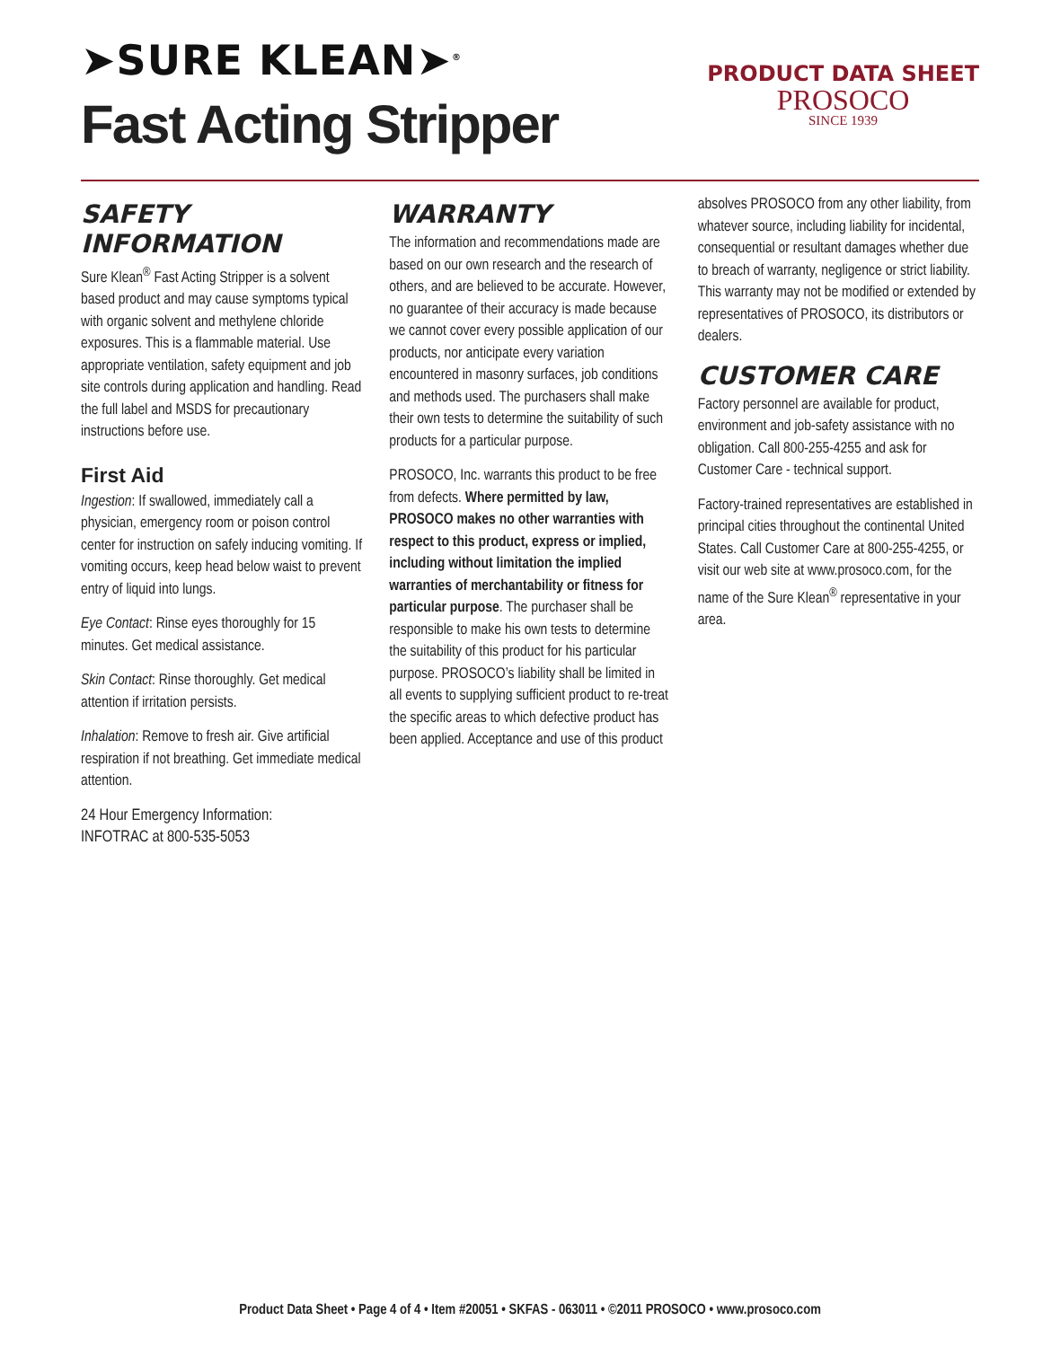➤SURE KLEAN➤<sup>®</sup>
Fast Acting Stripper
PRODUCT DATA SHEET
PROSOCO
SINCE 1939
SAFETY INFORMATION
Sure Klean<sup>®</sup> Fast Acting Stripper is a solvent based product and may cause symptoms typical with organic solvent and methylene chloride exposures. This is a flammable material. Use appropriate ventilation, safety equipment and job site controls during application and handling. Read the full label and MSDS for precautionary instructions before use.
First Aid
Ingestion: If swallowed, immediately call a physician, emergency room or poison control center for instruction on safely inducing vomiting. If vomiting occurs, keep head below waist to prevent entry of liquid into lungs.
Eye Contact: Rinse eyes thoroughly for 15 minutes. Get medical assistance.
Skin Contact: Rinse thoroughly. Get medical attention if irritation persists.
Inhalation: Remove to fresh air. Give artificial respiration if not breathing. Get immediate medical attention.
24 Hour Emergency Information:
INFOTRAC at 800-535-5053
WARRANTY
The information and recommendations made are based on our own research and the research of others, and are believed to be accurate. However, no guarantee of their accuracy is made because we cannot cover every possible application of our products, nor anticipate every variation encountered in masonry surfaces, job conditions and methods used. The purchasers shall make their own tests to determine the suitability of such products for a particular purpose.
PROSOCO, Inc. warrants this product to be free from defects. Where permitted by law, PROSOCO makes no other warranties with respect to this product, express or implied, including without limitation the implied warranties of merchantability or fitness for particular purpose. The purchaser shall be responsible to make his own tests to determine the suitability of this product for his particular purpose. PROSOCO’s liability shall be limited in all events to supplying sufficient product to re-treat the specific areas to which defective product has been applied. Acceptance and use of this product
absolves PROSOCO from any other liability, from whatever source, including liability for incidental, consequential or resultant damages whether due to breach of warranty, negligence or strict liability. This warranty may not be modified or extended by representatives of PROSOCO, its distributors or dealers.
CUSTOMER CARE
Factory personnel are available for product, environment and job-safety assistance with no obligation. Call 800-255-4255 and ask for Customer Care - technical support.
Factory-trained representatives are established in principal cities throughout the continental United States. Call Customer Care at 800-255-4255, or visit our web site at www.prosoco.com, for the name of the Sure Klean<sup>®</sup> representative in your area.
Product Data Sheet • Page 4 of 4 • Item #20051 • SKFAS - 063011 • ©2011 PROSOCO • www.prosoco.com